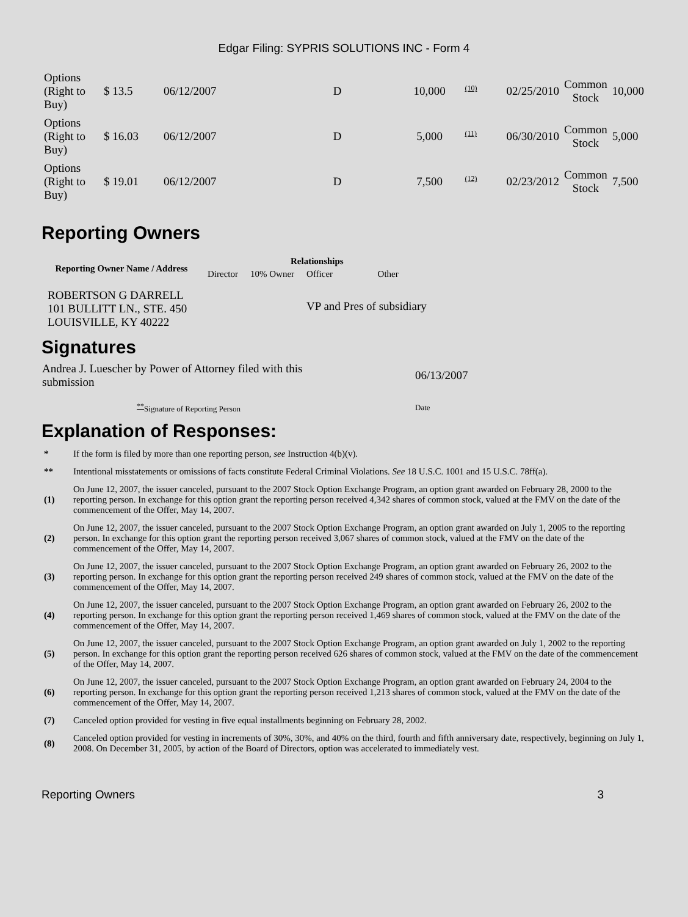Edgar Filing: SYPRIS SOLUTIONS INC - Form 4
| Options (Right to Buy) | $ 13.5 | 06/12/2007 | D | 10,000 | (10) | 02/25/2010 | Common Stock | 10,000 |
| Options (Right to Buy) | $ 16.03 | 06/12/2007 | D | 5,000 | (11) | 06/30/2010 | Common Stock | 5,000 |
| Options (Right to Buy) | $ 19.01 | 06/12/2007 | D | 7,500 | (12) | 02/23/2012 | Common Stock | 7,500 |
Reporting Owners
| Reporting Owner Name / Address | Relationships | | | |
| --- | --- | --- | --- | --- |
| | Director | 10% Owner | Officer | Other |
| ROBERTSON G DARRELL 101 BULLITT LN., STE. 450 LOUISVILLE, KY 40222 | | | VP and Pres of subsidiary | |
Signatures
| Andrea J. Luescher by Power of Attorney filed with this submission | 06/13/2007 |
| ** Signature of Reporting Person | Date |
Explanation of Responses:
| * | If the form is filed by more than one reporting person, see Instruction 4(b)(v). |
| ** | Intentional misstatements or omissions of facts constitute Federal Criminal Violations. See 18 U.S.C. 1001 and 15 U.S.C. 78ff(a). |
| (1) | On June 12, 2007, the issuer canceled, pursuant to the 2007 Stock Option Exchange Program, an option grant awarded on February 28, 2000 to the reporting person. In exchange for this option grant the reporting person received 4,342 shares of common stock, valued at the FMV on the date of the commencement of the Offer, May 14, 2007. |
| (2) | On June 12, 2007, the issuer canceled, pursuant to the 2007 Stock Option Exchange Program, an option grant awarded on July 1, 2005 to the reporting person. In exchange for this option grant the reporting person received 3,067 shares of common stock, valued at the FMV on the date of the commencement of the Offer, May 14, 2007. |
| (3) | On June 12, 2007, the issuer canceled, pursuant to the 2007 Stock Option Exchange Program, an option grant awarded on February 26, 2002 to the reporting person. In exchange for this option grant the reporting person received 249 shares of common stock, valued at the FMV on the date of the commencement of the Offer, May 14, 2007. |
| (4) | On June 12, 2007, the issuer canceled, pursuant to the 2007 Stock Option Exchange Program, an option grant awarded on February 26, 2002 to the reporting person. In exchange for this option grant the reporting person received 1,469 shares of common stock, valued at the FMV on the date of the commencement of the Offer, May 14, 2007. |
| (5) | On June 12, 2007, the issuer canceled, pursuant to the 2007 Stock Option Exchange Program, an option grant awarded on July 1, 2002 to the reporting person. In exchange for this option grant the reporting person received 626 shares of common stock, valued at the FMV on the date of the commencement of the Offer, May 14, 2007. |
| (6) | On June 12, 2007, the issuer canceled, pursuant to the 2007 Stock Option Exchange Program, an option grant awarded on February 24, 2004 to the reporting person. In exchange for this option grant the reporting person received 1,213 shares of common stock, valued at the FMV on the date of the commencement of the Offer, May 14, 2007. |
| (7) | Canceled option provided for vesting in five equal installments beginning on February 28, 2002. |
| (8) | Canceled option provided for vesting in increments of 30%, 30%, and 40% on the third, fourth and fifth anniversary date, respectively, beginning on July 1, 2008. On December 31, 2005, by action of the Board of Directors, option was accelerated to immediately vest. |
Reporting Owners 3